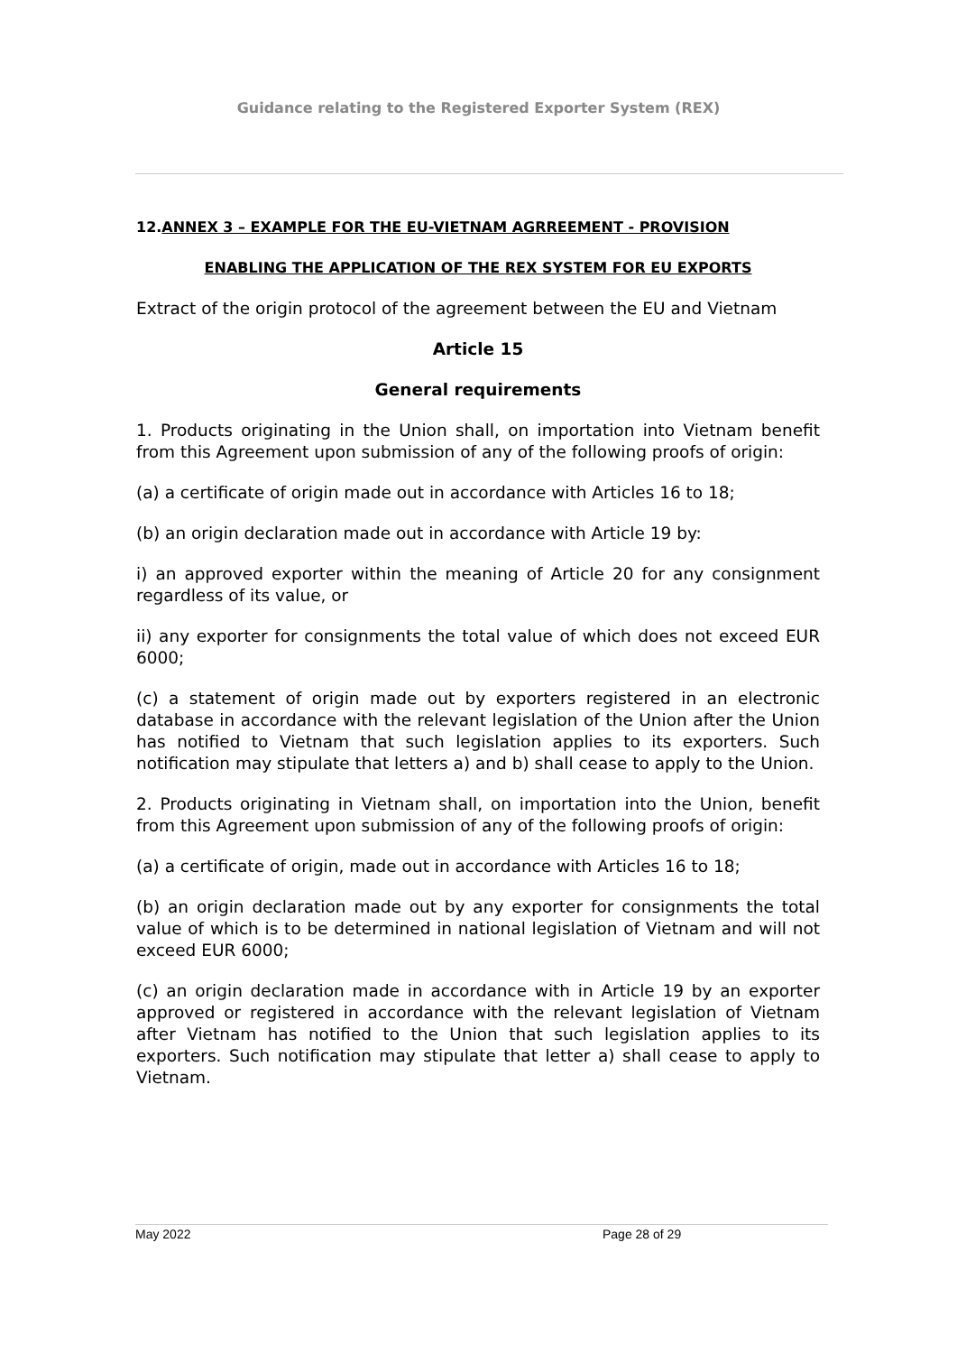Guidance relating to the Registered Exporter System (REX)
12.ANNEX 3 – EXAMPLE FOR THE EU-VIETNAM AGRREEMENT - PROVISION
ENABLING THE APPLICATION OF THE REX SYSTEM FOR EU EXPORTS
Extract of the origin protocol of the agreement between the EU and Vietnam
Article 15
General requirements
1. Products originating in the Union shall, on importation into Vietnam benefit from this Agreement upon submission of any of the following proofs of origin:
(a) a certificate of origin made out in accordance with Articles 16 to 18;
(b) an origin declaration made out in accordance with Article 19 by:
i) an approved exporter within the meaning of Article 20 for any consignment regardless of its value, or
ii) any exporter for consignments the total value of which does not exceed EUR 6000;
(c) a statement of origin made out by exporters registered in an electronic database in accordance with the relevant legislation of the Union after the Union has notified to Vietnam that such legislation applies to its exporters. Such notification may stipulate that letters a) and b) shall cease to apply to the Union.
2. Products originating in Vietnam shall, on importation into the Union, benefit from this Agreement upon submission of any of the following proofs of origin:
(a) a certificate of origin, made out in accordance with Articles 16 to 18;
(b) an origin declaration made out by any exporter for consignments the total value of which is to be determined in national legislation of Vietnam and will not exceed EUR 6000;
(c) an origin declaration made in accordance with in Article 19 by an exporter approved or registered in accordance with the relevant legislation of Vietnam after Vietnam has notified to the Union that such legislation applies to its exporters. Such notification may stipulate that letter a) shall cease to apply to Vietnam.
May 2022 Page 28 of 29